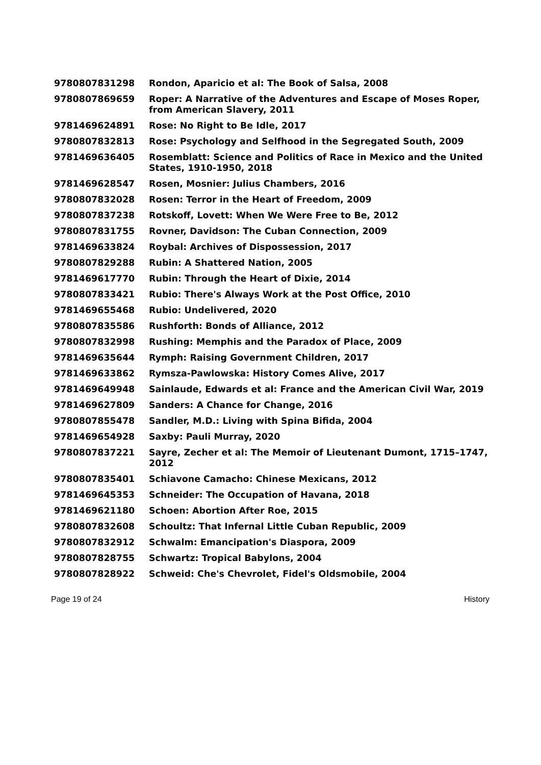| 9780807831298 | Rondon, Aparicio et al: The Book of Salsa, 2008 |
| 9780807869659 | Roper: A Narrative of the Adventures and Escape of Moses Roper, from American Slavery, 2011 |
| 9781469624891 | Rose: No Right to Be Idle, 2017 |
| 9780807832813 | Rose: Psychology and Selfhood in the Segregated South, 2009 |
| 9781469636405 | Rosemblatt: Science and Politics of Race in Mexico and the United States, 1910-1950, 2018 |
| 9781469628547 | Rosen, Mosnier: Julius Chambers, 2016 |
| 9780807832028 | Rosen: Terror in the Heart of Freedom, 2009 |
| 9780807837238 | Rotskoff, Lovett: When We Were Free to Be, 2012 |
| 9780807831755 | Rovner, Davidson: The Cuban Connection, 2009 |
| 9781469633824 | Roybal: Archives of Dispossession, 2017 |
| 9780807829288 | Rubin: A Shattered Nation, 2005 |
| 9781469617770 | Rubin: Through the Heart of Dixie, 2014 |
| 9780807833421 | Rubio: There's Always Work at the Post Office, 2010 |
| 9781469655468 | Rubio: Undelivered, 2020 |
| 9780807835586 | Rushforth: Bonds of Alliance, 2012 |
| 9780807832998 | Rushing: Memphis and the Paradox of Place, 2009 |
| 9781469635644 | Rymph: Raising Government Children, 2017 |
| 9781469633862 | Rymsza-Pawlowska: History Comes Alive, 2017 |
| 9781469649948 | Sainlaude, Edwards et al: France and the American Civil War, 2019 |
| 9781469627809 | Sanders: A Chance for Change, 2016 |
| 9780807855478 | Sandler, M.D.: Living with Spina Bifida, 2004 |
| 9781469654928 | Saxby: Pauli Murray, 2020 |
| 9780807837221 | Sayre, Zecher et al: The Memoir of Lieutenant Dumont, 1715–1747, 2012 |
| 9780807835401 | Schiavone Camacho: Chinese Mexicans, 2012 |
| 9781469645353 | Schneider: The Occupation of Havana, 2018 |
| 9781469621180 | Schoen: Abortion After Roe, 2015 |
| 9780807832608 | Schoultz: That Infernal Little Cuban Republic, 2009 |
| 9780807832912 | Schwalm: Emancipation's Diaspora, 2009 |
| 9780807828755 | Schwartz: Tropical Babylons, 2004 |
| 9780807828922 | Schweid: Che's Chevrolet, Fidel's Oldsmobile, 2004 |
Page 19 of 24 History